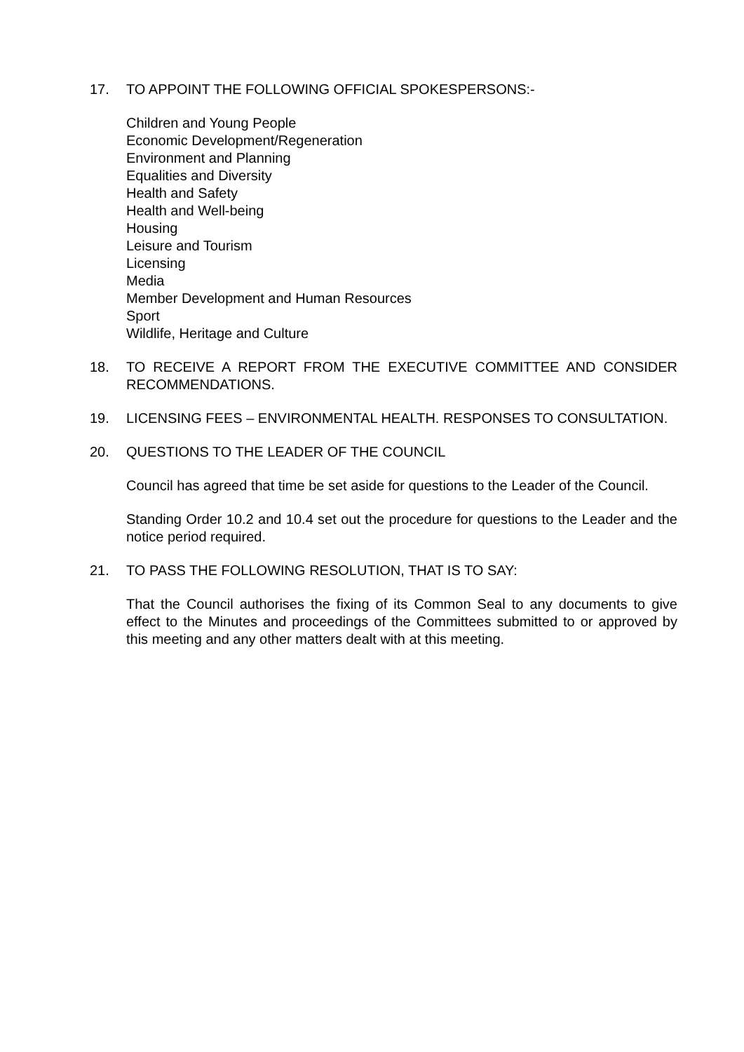17. TO APPOINT THE FOLLOWING OFFICIAL SPOKESPERSONS:-
Children and Young People
Economic Development/Regeneration
Environment and Planning
Equalities and Diversity
Health and Safety
Health and Well-being
Housing
Leisure and Tourism
Licensing
Media
Member Development and Human Resources
Sport
Wildlife, Heritage and Culture
18. TO RECEIVE A REPORT FROM THE EXECUTIVE COMMITTEE AND CONSIDER RECOMMENDATIONS.
19. LICENSING FEES – ENVIRONMENTAL HEALTH. RESPONSES TO CONSULTATION.
20. QUESTIONS TO THE LEADER OF THE COUNCIL
Council has agreed that time be set aside for questions to the Leader of the Council.
Standing Order 10.2 and 10.4 set out the procedure for questions to the Leader and the notice period required.
21. TO PASS THE FOLLOWING RESOLUTION, THAT IS TO SAY:
That the Council authorises the fixing of its Common Seal to any documents to give effect to the Minutes and proceedings of the Committees submitted to or approved by this meeting and any other matters dealt with at this meeting.